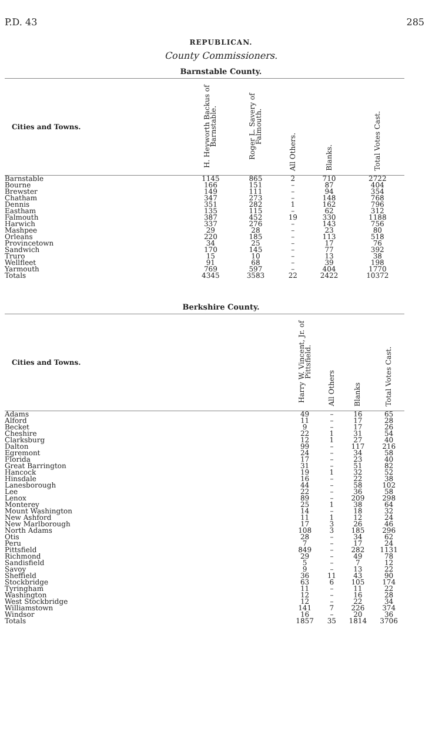P.D. 43 285
REPUBLICAN.
County Commissioners.
Barnstable County.
| Cities and Towns. | H. Heyworth Backus of Barnstable. | Roger L. Savery of Falmouth. | All Others. | Blanks. | Total Votes Cast. |
| --- | --- | --- | --- | --- | --- |
| Barnstable | 1145 | 865 | 2 | 710 | 2722 |
| Bourne | 166 | 151 | – | 87 | 404 |
| Brewster | 149 | 111 | – | 94 | 354 |
| Chatham | 347 | 273 | – | 148 | 768 |
| Dennis | 351 | 282 | 1 | 162 | 796 |
| Eastham | 135 | 115 | – | 62 | 312 |
| Falmouth | 387 | 452 | 19 | 330 | 1188 |
| Harwich | 337 | 276 | – | 143 | 756 |
| Mashpee | 29 | 28 | – | 23 | 80 |
| Orleans | 220 | 185 | – | 113 | 518 |
| Provincetown | 34 | 25 | – | 17 | 76 |
| Sandwich | 170 | 145 | – | 77 | 392 |
| Truro | 15 | 10 | – | 13 | 38 |
| Wellfleet | 91 | 68 | – | 39 | 198 |
| Yarmouth | 769 | 597 | – | 404 | 1770 |
| Totals | 4345 | 3583 | 22 | 2422 | 10372 |
Berkshire County.
| Cities and Towns. | Harry W. Vincent, Jr. of Pittsfield. | All Others | Blanks | Total Votes Cast. |
| --- | --- | --- | --- | --- |
| Adams | 49 | – | 16 | 65 |
| Alford | 11 | – | 17 | 28 |
| Becket | 9 | – | 17 | 26 |
| Cheshire | 22 | 1 | 31 | 54 |
| Clarksburg | 12 | 1 | 27 | 40 |
| Dalton | 99 | – | 117 | 216 |
| Egremont | 24 | – | 34 | 58 |
| Florida | 17 | – | 23 | 40 |
| Great Barrington | 31 | – | 51 | 82 |
| Hancock | 19 | 1 | 32 | 52 |
| Hinsdale | 16 | – | 22 | 38 |
| Lanesborough | 44 | – | 58 | 102 |
| Lee | 22 | – | 36 | 58 |
| Lenox | 89 | – | 209 | 298 |
| Monterey | 25 | 1 | 38 | 64 |
| Mount Washington | 14 | – | 18 | 32 |
| New Ashford | 11 | 1 | 12 | 24 |
| New Marlborough | 17 | 3 | 26 | 46 |
| North Adams | 108 | 3 | 185 | 296 |
| Otis | 28 | – | 34 | 62 |
| Peru | 7 | – | 17 | 24 |
| Pittsfield | 849 | – | 282 | 1131 |
| Richmond | 29 | – | 49 | 78 |
| Sandisfield | 5 | – | 7 | 12 |
| Savoy | 9 | – | 13 | 22 |
| Sheffield | 36 | 11 | 43 | 90 |
| Stockbridge | 63 | 6 | 105 | 174 |
| Tyringham | 11 | – | 11 | 22 |
| Washington | 12 | – | 16 | 28 |
| West Stockbridge | 12 | – | 22 | 34 |
| Williamstown | 141 | 7 | 226 | 374 |
| Windsor | 16 | – | 20 | 36 |
| Totals | 1857 | 35 | 1814 | 3706 |